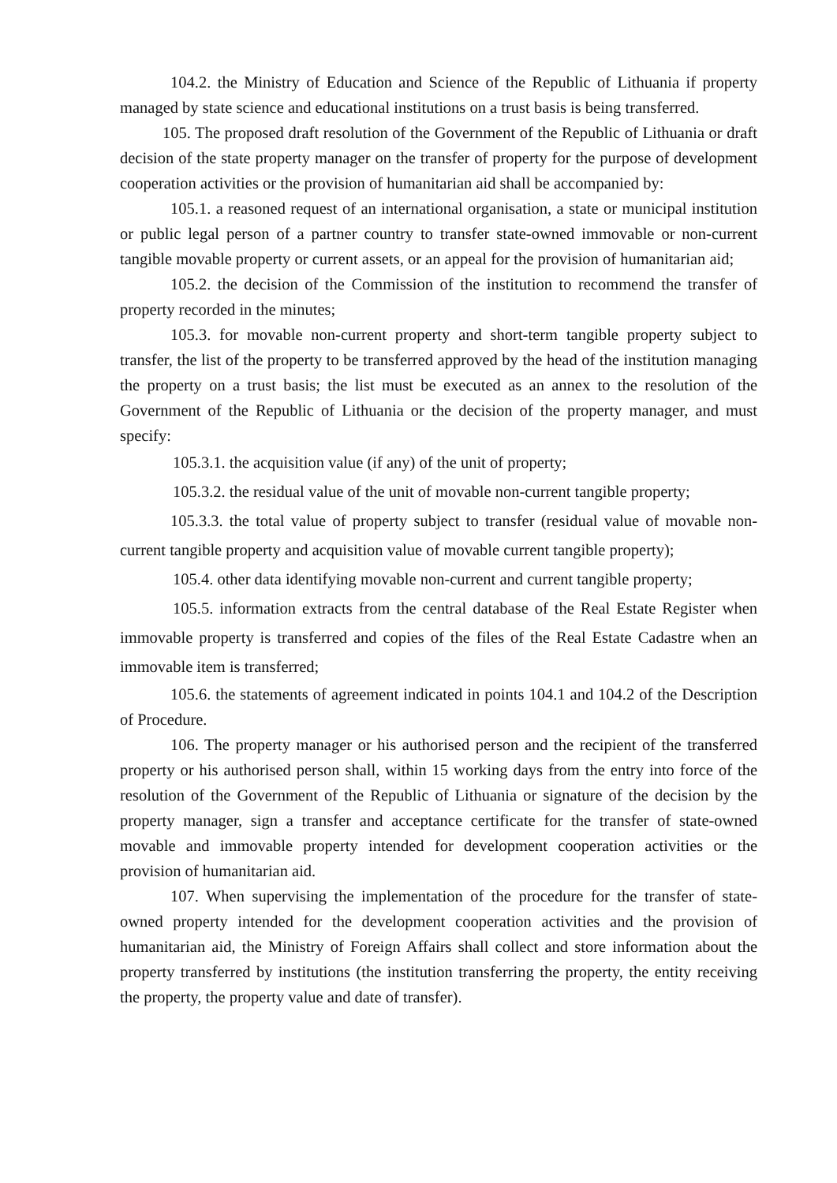104.2. the Ministry of Education and Science of the Republic of Lithuania if property managed by state science and educational institutions on a trust basis is being transferred.
105. The proposed draft resolution of the Government of the Republic of Lithuania or draft decision of the state property manager on the transfer of property for the purpose of development cooperation activities or the provision of humanitarian aid shall be accompanied by:
105.1. a reasoned request of an international organisation, a state or municipal institution or public legal person of a partner country to transfer state-owned immovable or non-current tangible movable property or current assets, or an appeal for the provision of humanitarian aid;
105.2. the decision of the Commission of the institution to recommend the transfer of property recorded in the minutes;
105.3. for movable non-current property and short-term tangible property subject to transfer, the list of the property to be transferred approved by the head of the institution managing the property on a trust basis; the list must be executed as an annex to the resolution of the Government of the Republic of Lithuania or the decision of the property manager, and must specify:
105.3.1. the acquisition value (if any) of the unit of property;
105.3.2. the residual value of the unit of movable non-current tangible property;
105.3.3. the total value of property subject to transfer (residual value of movable non-current tangible property and acquisition value of movable current tangible property);
105.4. other data identifying movable non-current and current tangible property;
105.5. information extracts from the central database of the Real Estate Register when immovable property is transferred and copies of the files of the Real Estate Cadastre when an immovable item is transferred;
105.6. the statements of agreement indicated in points 104.1 and 104.2 of the Description of Procedure.
106. The property manager or his authorised person and the recipient of the transferred property or his authorised person shall, within 15 working days from the entry into force of the resolution of the Government of the Republic of Lithuania or signature of the decision by the property manager, sign a transfer and acceptance certificate for the transfer of state-owned movable and immovable property intended for development cooperation activities or the provision of humanitarian aid.
107. When supervising the implementation of the procedure for the transfer of state-owned property intended for the development cooperation activities and the provision of humanitarian aid, the Ministry of Foreign Affairs shall collect and store information about the property transferred by institutions (the institution transferring the property, the entity receiving the property, the property value and date of transfer).